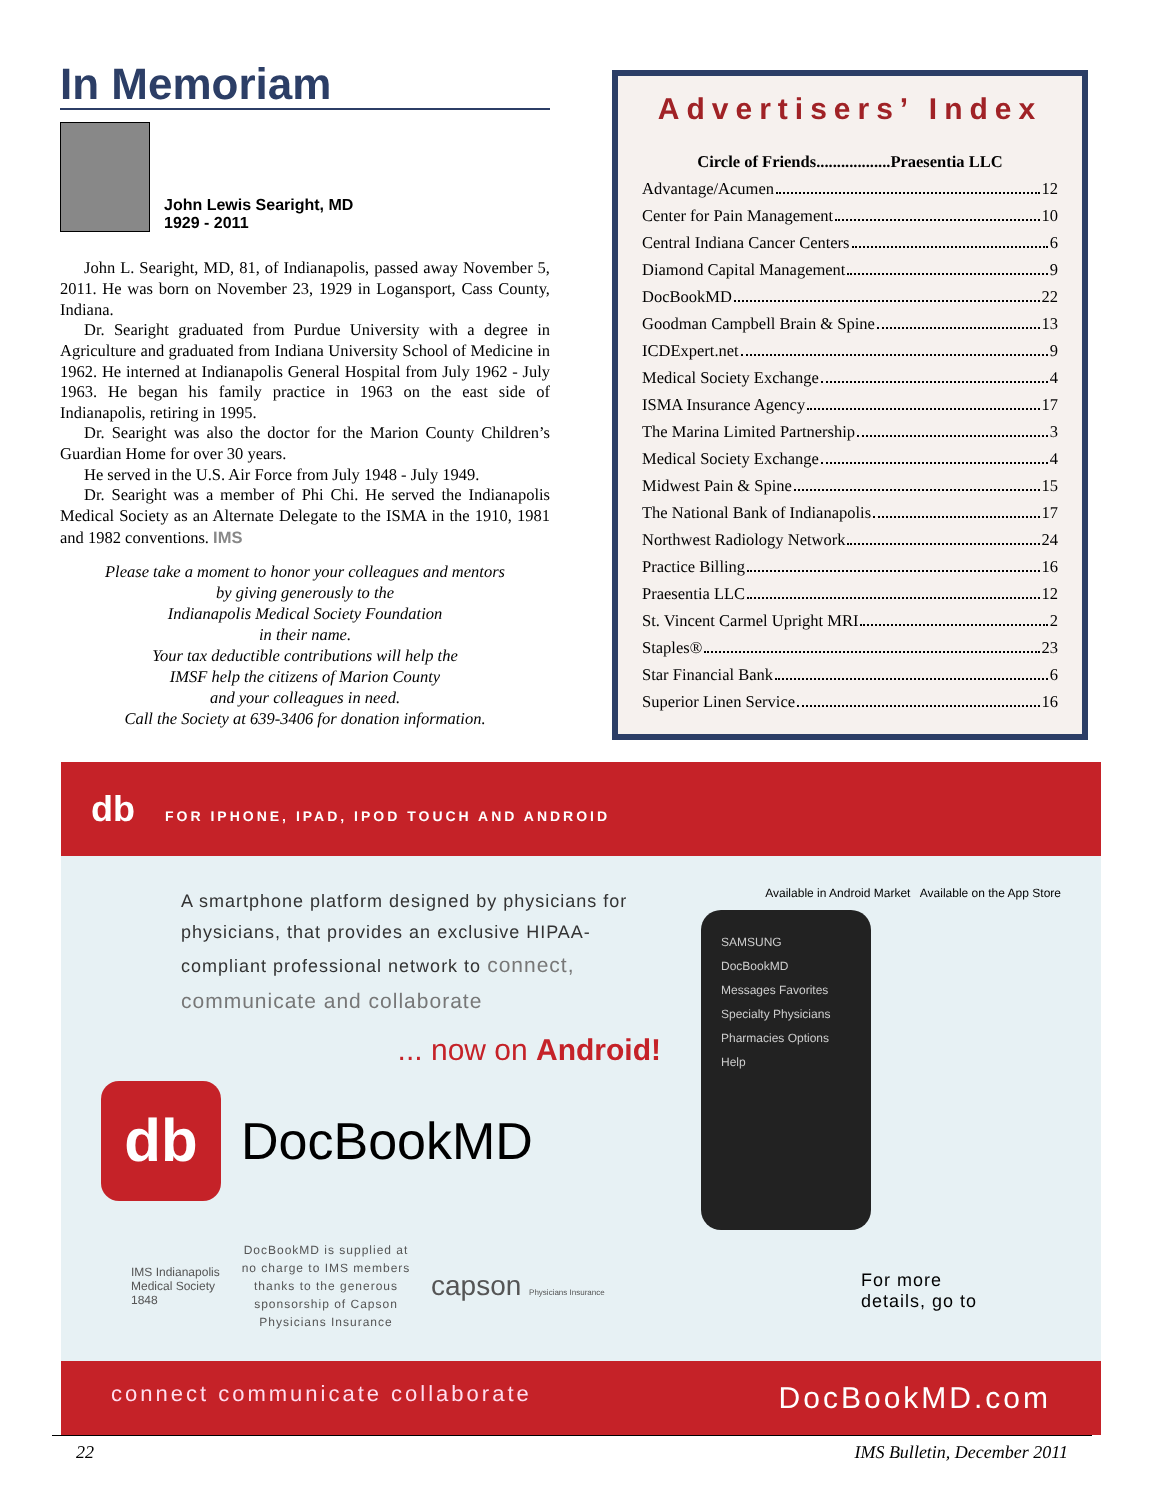In Memoriam
John Lewis Searight, MD
1929 - 2011
John L. Searight, MD, 81, of Indianapolis, passed away November 5, 2011. He was born on November 23, 1929 in Logansport, Cass County, Indiana.
Dr. Searight graduated from Purdue University with a degree in Agriculture and graduated from Indiana University School of Medicine in 1962. He interned at Indianapolis General Hospital from July 1962 - July 1963. He began his family practice in 1963 on the east side of Indianapolis, retiring in 1995.
Dr. Searight was also the doctor for the Marion County Children’s Guardian Home for over 30 years.
He served in the U.S. Air Force from July 1948 - July 1949.
Dr. Searight was a member of Phi Chi. He served the Indianapolis Medical Society as an Alternate Delegate to the ISMA in the 1910, 1981 and 1982 conventions. IMS
Please take a moment to honor your colleagues and mentors
by giving generously to the
Indianapolis Medical Society Foundation
in their name.
Your tax deductible contributions will help the
IMSF help the citizens of Marion County
and your colleagues in need.
Call the Society at 639-3406 for donation information.
Advertisers’ Index
Circle of Friends..................Praesentia LLC
Advantage/Acumen 12
Center for Pain Management 10
Central Indiana Cancer Centers 6
Diamond Capital Management 9
DocBookMD 22
Goodman Campbell Brain & Spine 13
ICDExpert.net 9
Medical Society Exchange 4
ISMA Insurance Agency 17
The Marina Limited Partnership 3
Medical Society Exchange 4
Midwest Pain & Spine 15
The National Bank of Indianapolis 17
Northwest Radiology Network 24
Practice Billing 16
Praesentia LLC 12
St. Vincent Carmel Upright MRI 2
Staples® 23
Star Financial Bank 6
Superior Linen Service 16
db FOR IPHONE, IPAD, IPOD TOUCH AND ANDROID
A smartphone platform designed by physicians for physicians, that provides an exclusive HIPAA-compliant professional network to connect, communicate and collaborate
... now on Android!
db
DocBookMD
IMS Indianapolis Medical Society 1848
DocBookMD is supplied at no charge to IMS members thanks to the generous sponsorship of Capson Physicians Insurance
capson Physicians Insurance
Available in Android Market Available on the App Store
SAMSUNG
DocBookMD
Messages Favorites
Specialty Physicians
Pharmacies Options
Help
For more
details, go to
connect communicate collaborate DocBookMD.com
22 IMS Bulletin, December 2011